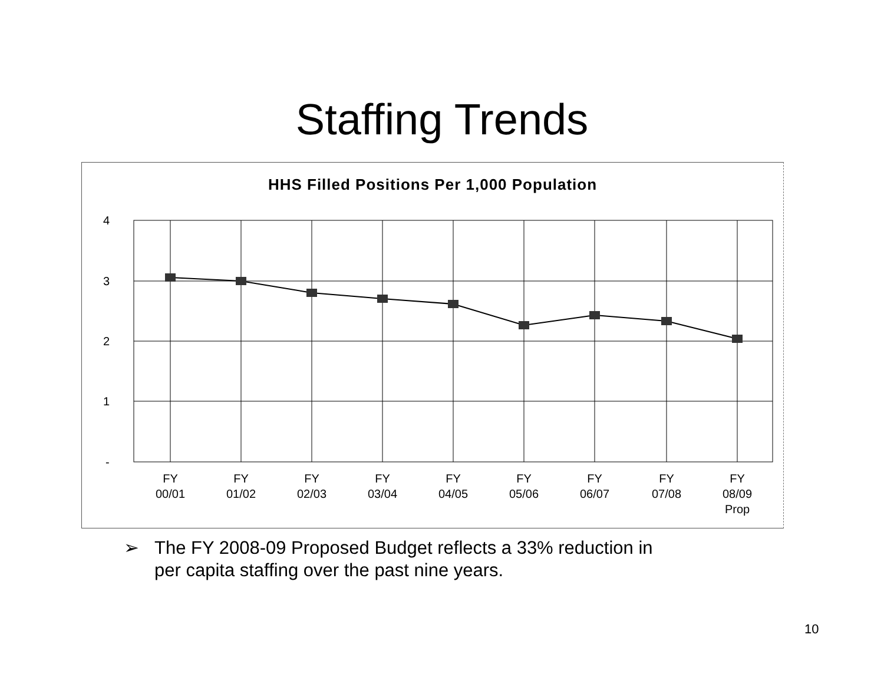Staffing Trends
HHS Filled Positions Per 1,000 Population
4
3
2
1
-
FY
00/01
FY
01/02
FY
02/03
FY
03/04
FY
04/05
FY
05/06
FY
06/07
FY
07/08
FY
08/09
Prop
➢ The FY 2008-09 Proposed Budget reflects a 33% reduction in
per capita staffing over the past nine years.
10